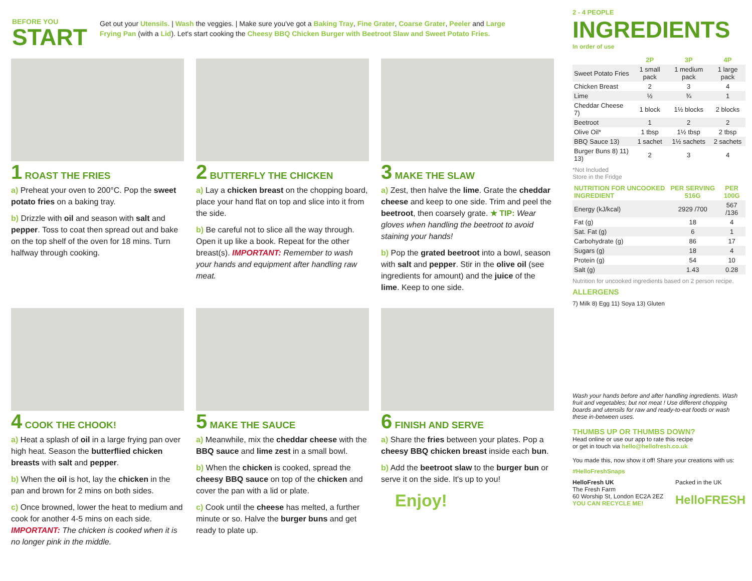BEFORE YOU
START
Get out your Utensils. | Wash the veggies. | Make sure you've got a Baking Tray, Fine Grater, Coarse Grater, Peeler and Large Frying Pan (with a Lid). Let's start cooking the Cheesy BBQ Chicken Burger with Beetroot Slaw and Sweet Potato Fries.
1 ROAST THE FRIES
a) Preheat your oven to 200°C. Pop the sweet potato fries on a baking tray.
b) Drizzle with oil and season with salt and pepper. Toss to coat then spread out and bake on the top shelf of the oven for 18 mins. Turn halfway through cooking.
2 BUTTERFLY THE CHICKEN
a) Lay a chicken breast on the chopping board, place your hand flat on top and slice into it from the side.
b) Be careful not to slice all the way through. Open it up like a book. Repeat for the other breast(s). IMPORTANT: Remember to wash your hands and equipment after handling raw meat.
3 MAKE THE SLAW
a) Zest, then halve the lime. Grate the cheddar cheese and keep to one side. Trim and peel the beetroot, then coarsely grate. ★ TIP: Wear gloves when handling the beetroot to avoid staining your hands!
b) Pop the grated beetroot into a bowl, season with salt and pepper. Stir in the olive oil (see ingredients for amount) and the juice of the lime. Keep to one side.
4 COOK THE CHOOK!
a) Heat a splash of oil in a large frying pan over high heat. Season the butterflied chicken breasts with salt and pepper.
b) When the oil is hot, lay the chicken in the pan and brown for 2 mins on both sides.
c) Once browned, lower the heat to medium and cook for another 4-5 mins on each side. IMPORTANT: The chicken is cooked when it is no longer pink in the middle.
5 MAKE THE SAUCE
a) Meanwhile, mix the cheddar cheese with the BBQ sauce and lime zest in a small bowl.
b) When the chicken is cooked, spread the cheesy BBQ sauce on top of the chicken and cover the pan with a lid or plate.
c) Cook until the cheese has melted, a further minute or so. Halve the burger buns and get ready to plate up.
6 FINISH AND SERVE
a) Share the fries between your plates. Pop a cheesy BBQ chicken breast inside each bun.
b) Add the beetroot slaw to the burger bun or serve it on the side. It's up to you!
Enjoy!
2 - 4 PEOPLE
INGREDIENTS
In order of use
| | 2P | 3P | 4P |
| --- | --- | --- | --- |
| Sweet Potato Fries | 1 small pack | 1 medium pack | 1 large pack |
| Chicken Breast | 2 | 3 | 4 |
| Lime | ½ | ¾ | 1 |
| Cheddar Cheese 7) | 1 block | 1½ blocks | 2 blocks |
| Beetroot | 1 | 2 | 2 |
| Olive Oil* | 1 tbsp | 1½ tbsp | 2 tbsp |
| BBQ Sauce 13) | 1 sachet | 1½ sachets | 2 sachets |
| Burger Buns 8) 11) 13) | 2 | 3 | 4 |
*Not Included
Store in the Fridge
| NUTRITION FOR UNCOOKED INGREDIENT | PER SERVING 516G | PER 100G |
| --- | --- | --- |
| Energy (kJ/kcal) | 2929 /700 | 567 /136 |
| Fat (g) | 18 | 4 |
| Sat. Fat (g) | 6 | 1 |
| Carbohydrate (g) | 86 | 17 |
| Sugars (g) | 18 | 4 |
| Protein (g) | 54 | 10 |
| Salt (g) | 1.43 | 0.28 |
Nutrition for uncooked ingredients based on 2 person recipe.
ALLERGENS
7) Milk 8) Egg 11) Soya 13) Gluten
Wash your hands before and after handling ingredients. Wash fruit and vegetables; but not meat ! Use different chopping boards and utensils for raw and ready-to-eat foods or wash these in-between uses.
THUMBS UP OR THUMBS DOWN?
Head online or use our app to rate this recipe
or get in touch via hello@hellofresh.co.uk
You made this, now show it off! Share your creations with us:
#HelloFreshSnaps
HelloFresh UK
The Fresh Farm
60 Worship St, London EC2A 2EZ
YOU CAN RECYCLE ME!
Packed in the UK
HelloFRESH